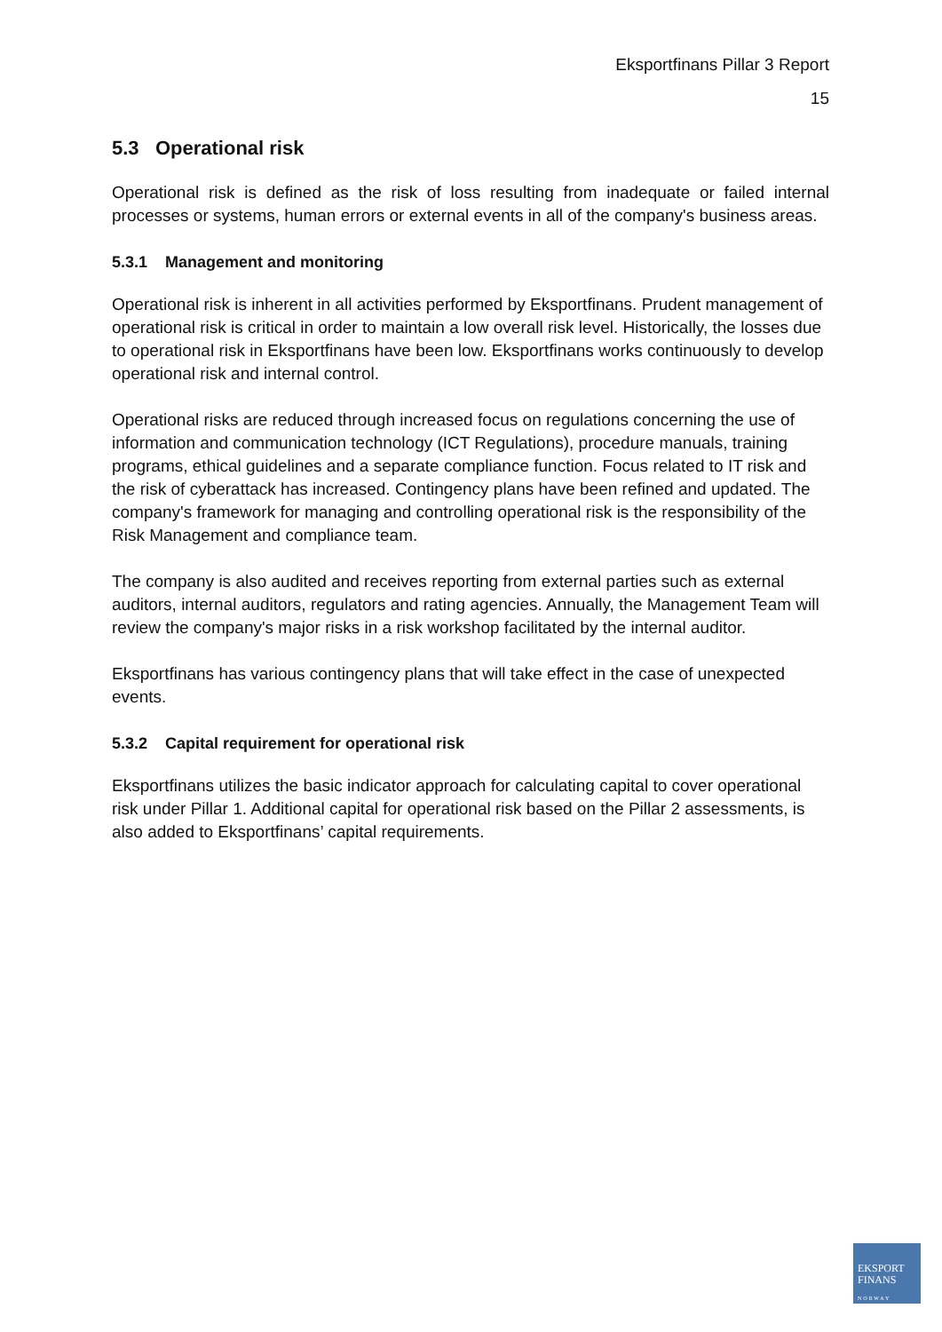Eksportfinans Pillar 3 Report
15
5.3 Operational risk
Operational risk is defined as the risk of loss resulting from inadequate or failed internal processes or systems, human errors or external events in all of the company's business areas.
5.3.1 Management and monitoring
Operational risk is inherent in all activities performed by Eksportfinans. Prudent management of operational risk is critical in order to maintain a low overall risk level. Historically, the losses due to operational risk in Eksportfinans have been low. Eksportfinans works continuously to develop operational risk and internal control.
Operational risks are reduced through increased focus on regulations concerning the use of information and communication technology (ICT Regulations), procedure manuals, training programs, ethical guidelines and a separate compliance function. Focus related to IT risk and the risk of cyberattack has increased. Contingency plans have been refined and updated. The company's framework for managing and controlling operational risk is the responsibility of the Risk Management and compliance team.
The company is also audited and receives reporting from external parties such as external auditors, internal auditors, regulators and rating agencies. Annually, the Management Team will review the company's major risks in a risk workshop facilitated by the internal auditor.
Eksportfinans has various contingency plans that will take effect in the case of unexpected events.
5.3.2 Capital requirement for operational risk
Eksportfinans utilizes the basic indicator approach for calculating capital to cover operational risk under Pillar 1. Additional capital for operational risk based on the Pillar 2 assessments, is also added to Eksportfinans’ capital requirements.
EKSPORT
FINANS
NORWAY